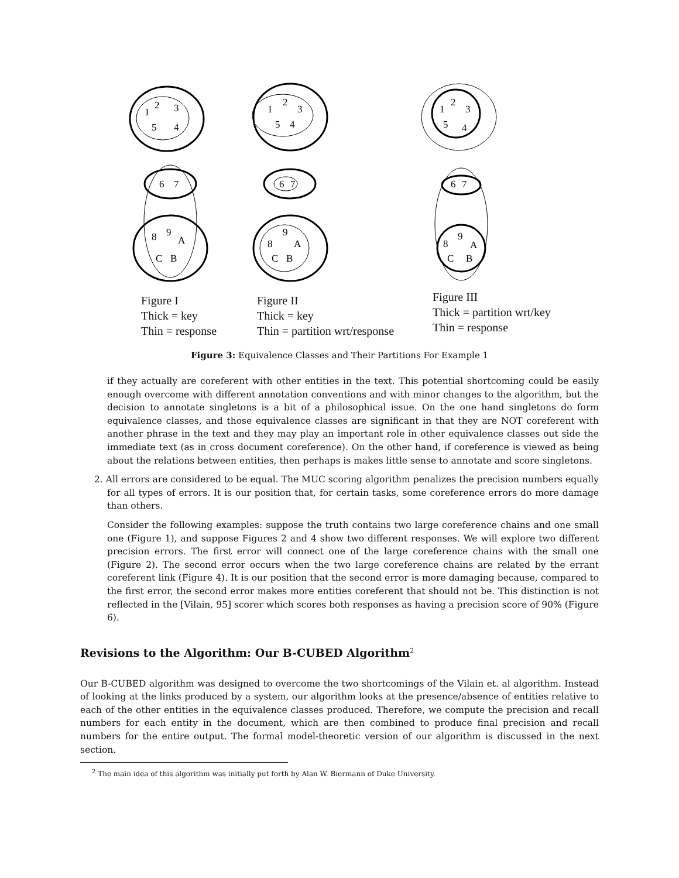1
2
3
5
4
6
7
8
9
A
C
B
1
2
3
5
4
6
7
8
9
A
C
B
1
2
3
5
4
6
7
8
9
A
C
B
Figure I
Thick = key
Thin = response
Figure II
Thick = key
Thin = partition wrt/response
Figure III
Thick = partition wrt/key
Thin = response
Figure 3: Equivalence Classes and Their Partitions For Example 1
if they actually are coreferent with other entities in the text. This potential shortcoming could be easily enough overcome with different annotation conventions and with minor changes to the algorithm, but the decision to annotate singletons is a bit of a philosophical issue. On the one hand singletons do form equivalence classes, and those equivalence classes are significant in that they are NOT coreferent with another phrase in the text and they may play an important role in other equivalence classes out side the immediate text (as in cross document coreference). On the other hand, if coreference is viewed as being about the relations between entities, then perhaps is makes little sense to annotate and score singletons.
2. All errors are considered to be equal. The MUC scoring algorithm penalizes the precision numbers equally for all types of errors. It is our position that, for certain tasks, some coreference errors do more damage than others.
Consider the following examples: suppose the truth contains two large coreference chains and one small one (Figure 1), and suppose Figures 2 and 4 show two different responses. We will explore two different precision errors. The first error will connect one of the large coreference chains with the small one (Figure 2). The second error occurs when the two large coreference chains are related by the errant coreferent link (Figure 4). It is our position that the second error is more damaging because, compared to the first error, the second error makes more entities coreferent that should not be. This distinction is not reflected in the [Vilain, 95] scorer which scores both responses as having a precision score of 90% (Figure 6).
Revisions to the Algorithm: Our B-CUBED Algorithm<sup>2</sup>
Our B-CUBED algorithm was designed to overcome the two shortcomings of the Vilain et. al algorithm. Instead of looking at the links produced by a system, our algorithm looks at the presence/absence of entities relative to each of the other entities in the equivalence classes produced. Therefore, we compute the precision and recall numbers for each entity in the document, which are then combined to produce final precision and recall numbers for the entire output. The formal model-theoretic version of our algorithm is discussed in the next section.
<sup>2</sup> The main idea of this algorithm was initially put forth by Alan W. Biermann of Duke University.